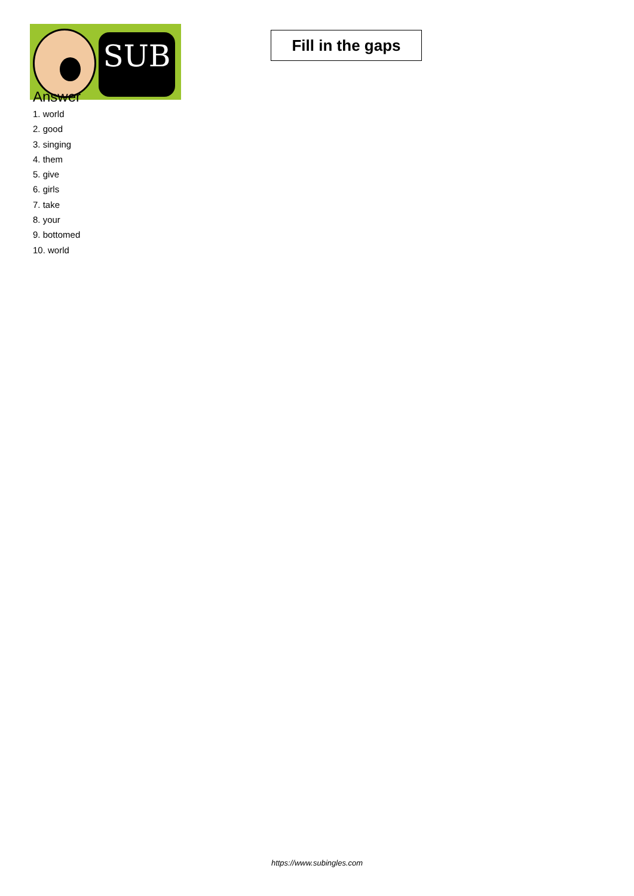SUB
Fill in the gaps
Answer
1. world
2. good
3. singing
4. them
5. give
6. girls
7. take
8. your
9. bottomed
10. world
https://www.subingles.com